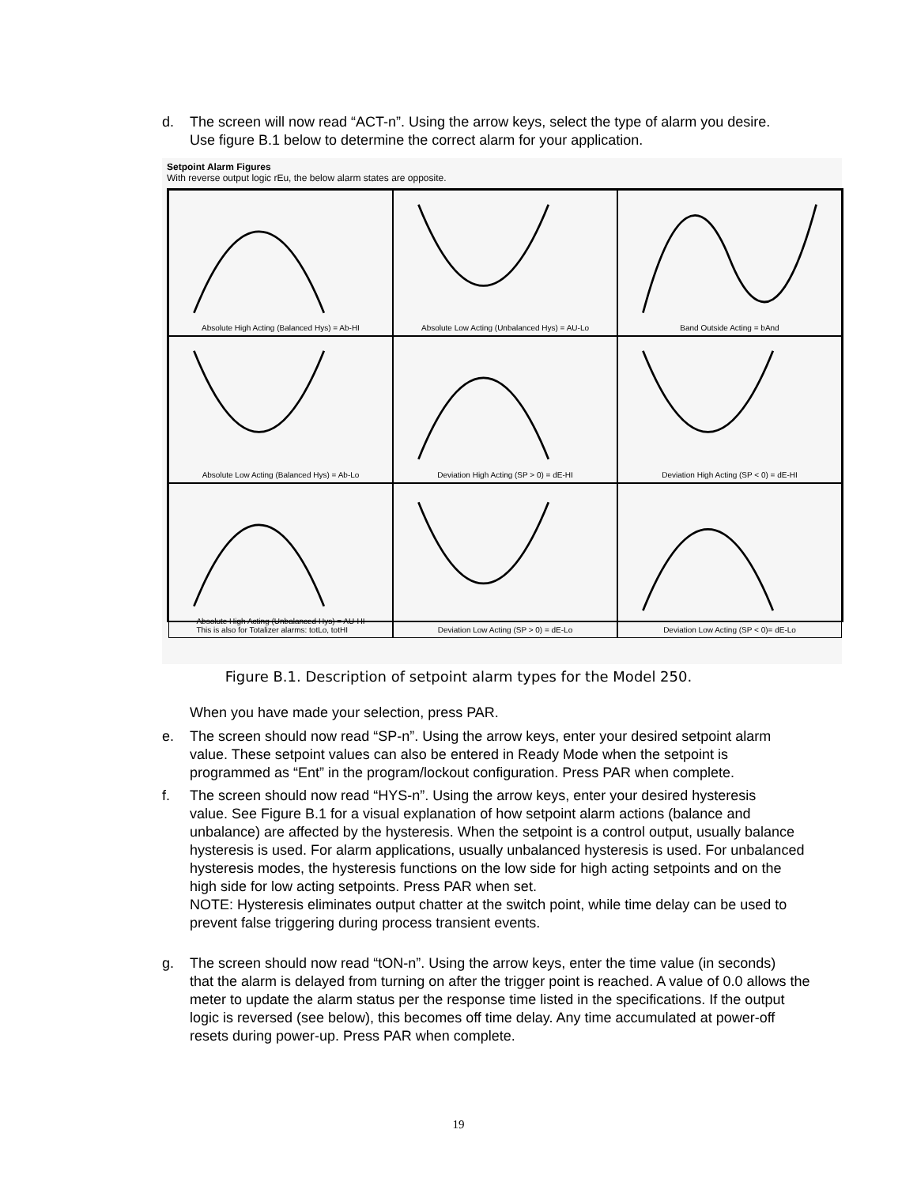d. The screen will now read “ACT-n”. Using the arrow keys, select the type of alarm you desire.
Use figure B.1 below to determine the correct alarm for your application.
Setpoint Alarm Figures
With reverse output logic rEu, the below alarm states are opposite.
Absolute High Acting (Balanced Hys) = Ab-HI
Absolute Low Acting (Unbalanced Hys) = AU-Lo
Band Outside Acting = bAnd
Absolute Low Acting (Balanced Hys) = Ab-Lo
Deviation High Acting (SP > 0) = dE-HI
Deviation High Acting (SP < 0) = dE-HI
Absolute High Acting (Unbalanced Hys) = AU-HI
This is also for Totalizer alarms: totLo, totHI
Deviation Low Acting (SP > 0) = dE-Lo
Deviation Low Acting (SP < 0)= dE-Lo
Figure B.1. Description of setpoint alarm types for the Model 250.
When you have made your selection, press PAR.
e. The screen should now read “SP-n”. Using the arrow keys, enter your desired setpoint alarm
value. These setpoint values can also be entered in Ready Mode when the setpoint is programmed as “Ent” in the program/lockout configuration. Press PAR when complete.
f. The screen should now read “HYS-n”. Using the arrow keys, enter your desired hysteresis
value. See Figure B.1 for a visual explanation of how setpoint alarm actions (balance and unbalance) are affected by the hysteresis. When the setpoint is a control output, usually balance hysteresis is used. For alarm applications, usually unbalanced hysteresis is used. For unbalanced hysteresis modes, the hysteresis functions on the low side for high acting setpoints and on the high side for low acting setpoints. Press PAR when set.
NOTE: Hysteresis eliminates output chatter at the switch point, while time delay can be used to prevent false triggering during process transient events.
g. The screen should now read “tON-n”. Using the arrow keys, enter the time value (in seconds)
that the alarm is delayed from turning on after the trigger point is reached. A value of 0.0 allows the meter to update the alarm status per the response time listed in the specifications. If the output logic is reversed (see below), this becomes off time delay. Any time accumulated at power-off resets during power-up. Press PAR when complete.
19